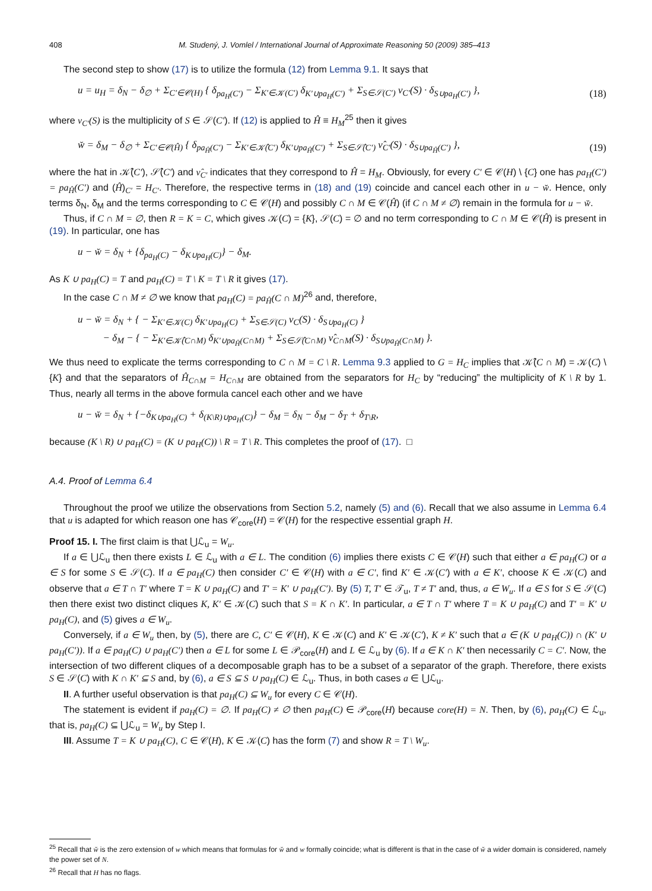408 M. Studený, J. Vomlel / International Journal of Approximate Reasoning 50 (2009) 385–413
The second step to show (17) is to utilize the formula (12) from Lemma 9.1. It says that
u = u<sub>H</sub> = δ<sub>N</sub> − δ<sub>∅</sub> + Σ<sub>C′∈𝒞(H)</sub> { δ<sub>pa<sub>H</sub>(C′)</sub> − Σ<sub>K′∈𝒦(C′)</sub> δ<sub>K′∪pa<sub>H</sub>(C′)</sub> + Σ<sub>S∈𝒮(C′)</sub> ν<sub>C′</sub>(S) · δ<sub>S∪pa<sub>H</sub>(C′)</sub> }, (18)
where ν<sub>C′</sub>(S) is the multiplicity of S ∈ 𝒮(C′). If (12) is applied to Ĥ ≡ H<sub>M</sub><sup>25</sup> then it gives
w̆ = δ<sub>M</sub> − δ<sub>∅</sub> + Σ<sub>C′∈𝒞(Ĥ)</sub> { δ<sub>pa<sub>Ĥ</sub>(C′)</sub> − Σ<sub>K′∈𝒦̂(C′)</sub> δ<sub>K′∪pa<sub>Ĥ</sub>(C′)</sub> + Σ<sub>S∈𝒮̂(C′)</sub> ν̂<sub>C′</sub>(S) · δ<sub>S∪pa<sub>Ĥ</sub>(C′)</sub> }, (19)
where the hat in 𝒦̂(C′), 𝒮̂(C′) and ν̂<sub>C′</sub> indicates that they correspond to Ĥ = H<sub>M</sub>. Obviously, for every C′ ∈ 𝒞(H) \ {C} one has pa<sub>H</sub>(C′) = pa<sub>Ĥ</sub>(C′) and (Ĥ)<sub>C′</sub> = H<sub>C′</sub>. Therefore, the respective terms in (18) and (19) coincide and cancel each other in u − w̆. Hence, only terms δ<sub>N</sub>, δ<sub>M</sub> and the terms corresponding to C ∈ 𝒞(H) and possibly C ∩ M ∈ 𝒞(Ĥ) (if C ∩ M ≠ ∅) remain in the formula for u − w̆.
Thus, if C ∩ M = ∅, then R = K = C, which gives 𝒦(C) = {K}, 𝒮(C) = ∅ and no term corresponding to C ∩ M ∈ 𝒞(Ĥ) is present in (19). In particular, one has
u − w̆ = δ<sub>N</sub> + {δ<sub>pa<sub>H</sub>(C)</sub> − δ<sub>K∪pa<sub>H</sub>(C)</sub>} − δ<sub>M</sub>.
As K ∪ pa<sub>H</sub>(C) = T and pa<sub>H</sub>(C) = T \ K = T \ R it gives (17).
In the case C ∩ M ≠ ∅ we know that pa<sub>H</sub>(C) = pa<sub>Ĥ</sub>(C ∩ M)<sup>26</sup> and, therefore,
u − w̆ = δ<sub>N</sub> + { − Σ<sub>K′∈𝒦(C)</sub> δ<sub>K′∪pa<sub>H</sub>(C)</sub> + Σ<sub>S∈𝒮(C)</sub> ν<sub>C</sub>(S) · δ<sub>S∪pa<sub>H</sub>(C)</sub> }
− δ<sub>M</sub> − { − Σ<sub>K′∈𝒦̂(C∩M)</sub> δ<sub>K′∪pa<sub>Ĥ</sub>(C∩M)</sub> + Σ<sub>S∈𝒮̂(C∩M)</sub> ν̂<sub>C∩M</sub>(S) · δ<sub>S∪pa<sub>Ĥ</sub>(C∩M)</sub> }.
We thus need to explicate the terms corresponding to C ∩ M = C \ R. Lemma 9.3 applied to G = H<sub>C</sub> implies that 𝒦̂(C ∩ M) = 𝒦(C) \ {K} and that the separators of Ĥ<sub>C∩M</sub> = H<sub>C∩M</sub> are obtained from the separators for H<sub>C</sub> by “reducing” the multiplicity of K \ R by 1. Thus, nearly all terms in the above formula cancel each other and we have
u − w̆ = δ<sub>N</sub> + {−δ<sub>K∪pa<sub>H</sub>(C)</sub> + δ<sub>(K\R)∪pa<sub>H</sub>(C)</sub>} − δ<sub>M</sub> = δ<sub>N</sub> − δ<sub>M</sub> − δ<sub>T</sub> + δ<sub>T\R</sub>,
because (K \ R) ∪ pa<sub>H</sub>(C) = (K ∪ pa<sub>H</sub>(C)) \ R = T \ R. This completes the proof of (17). □
A.4. Proof of Lemma 6.4
Throughout the proof we utilize the observations from Section 5.2, namely (5) and (6). Recall that we also assume in Lemma 6.4 that u is adapted for which reason one has 𝒞<sub>core</sub>(H) = 𝒞(H) for the respective essential graph H.
Proof 15. I. The first claim is that ⋃ℒ<sub>u</sub> = W<sub>u</sub>.
If a ∈ ⋃ℒ<sub>u</sub> then there exists L ∈ ℒ<sub>u</sub> with a ∈ L. The condition (6) implies there exists C ∈ 𝒞(H) such that either a ∈ pa<sub>H</sub>(C) or a ∈ S for some S ∈ 𝒮(C). If a ∈ pa<sub>H</sub>(C) then consider C′ ∈ 𝒞(H) with a ∈ C′, find K′ ∈ 𝒦(C′) with a ∈ K′, choose K ∈ 𝒦(C) and observe that a ∈ T ∩ T′ where T = K ∪ pa<sub>H</sub>(C) and T′ = K′ ∪ pa<sub>H</sub>(C′). By (5) T, T′ ∈ 𝒯<sub>u</sub>, T ≠ T′ and, thus, a ∈ W<sub>u</sub>. If a ∈ S for S ∈ 𝒮(C) then there exist two distinct cliques K, K′ ∈ 𝒦(C) such that S = K ∩ K′. In particular, a ∈ T ∩ T′ where T = K ∪ pa<sub>H</sub>(C) and T′ = K′ ∪ pa<sub>H</sub>(C), and (5) gives a ∈ W<sub>u</sub>.
Conversely, if a ∈ W<sub>u</sub> then, by (5), there are C, C′ ∈ 𝒞(H), K ∈ 𝒦(C) and K′ ∈ 𝒦(C′), K ≠ K′ such that a ∈ (K ∪ pa<sub>H</sub>(C)) ∩ (K′ ∪ pa<sub>H</sub>(C′)). If a ∈ pa<sub>H</sub>(C) ∪ pa<sub>H</sub>(C′) then a ∈ L for some L ∈ 𝒫<sub>core</sub>(H) and L ∈ ℒ<sub>u</sub> by (6). If a ∈ K ∩ K′ then necessarily C = C′. Now, the intersection of two different cliques of a decomposable graph has to be a subset of a separator of the graph. Therefore, there exists S ∈ 𝒮(C) with K ∩ K′ ⊆ S and, by (6), a ∈ S ⊆ S ∪ pa<sub>H</sub>(C) ∈ ℒ<sub>u</sub>. Thus, in both cases a ∈ ⋃ℒ<sub>u</sub>.
II. A further useful observation is that pa<sub>H</sub>(C) ⊆ W<sub>u</sub> for every C ∈ 𝒞(H).
The statement is evident if pa<sub>H</sub>(C) = ∅. If pa<sub>H</sub>(C) ≠ ∅ then pa<sub>H</sub>(C) ∈ 𝒫<sub>core</sub>(H) because core(H) = N. Then, by (6), pa<sub>H</sub>(C) ∈ ℒ<sub>u</sub>, that is, pa<sub>H</sub>(C) ⊆ ⋃ℒ<sub>u</sub> = W<sub>u</sub> by Step I.
III. Assume T = K ∪ pa<sub>H</sub>(C), C ∈ 𝒞(H), K ∈ 𝒦(C) has the form (7) and show R = T \ W<sub>u</sub>.
<sup>25</sup> Recall that w̆ is the zero extension of w which means that formulas for w̆ and w formally coincide; what is different is that in the case of w̆ a wider domain is considered, namely the power set of N.
<sup>26</sup> Recall that H has no flags.